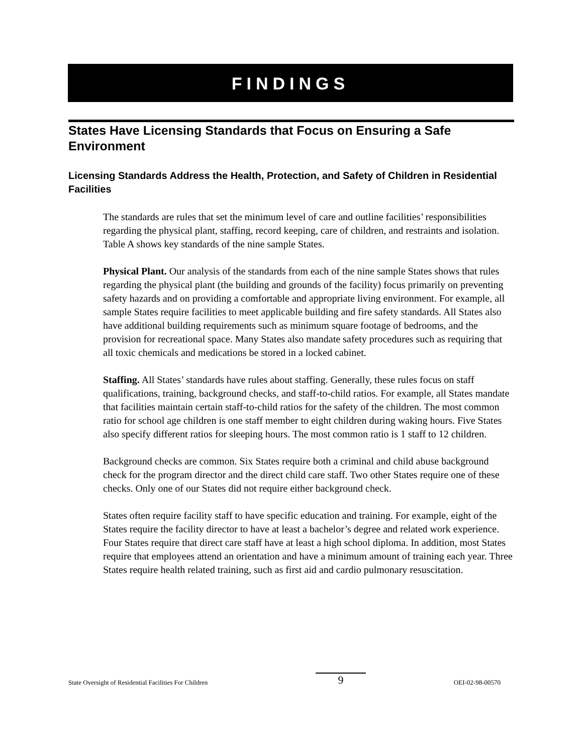FINDINGS
States Have Licensing Standards that Focus on Ensuring a Safe Environment
Licensing Standards Address the Health, Protection, and Safety of Children in Residential Facilities
The standards are rules that set the minimum level of care and outline facilities’ responsibilities regarding the physical plant, staffing, record keeping, care of children, and restraints and isolation. Table A shows key standards of the nine sample States.
Physical Plant. Our analysis of the standards from each of the nine sample States shows that rules regarding the physical plant (the building and grounds of the facility) focus primarily on preventing safety hazards and on providing a comfortable and appropriate living environment. For example, all sample States require facilities to meet applicable building and fire safety standards. All States also have additional building requirements such as minimum square footage of bedrooms, and the provision for recreational space. Many States also mandate safety procedures such as requiring that all toxic chemicals and medications be stored in a locked cabinet.
Staffing. All States’ standards have rules about staffing. Generally, these rules focus on staff qualifications, training, background checks, and staff-to-child ratios. For example, all States mandate that facilities maintain certain staff-to-child ratios for the safety of the children. The most common ratio for school age children is one staff member to eight children during waking hours. Five States also specify different ratios for sleeping hours. The most common ratio is 1 staff to 12 children.
Background checks are common. Six States require both a criminal and child abuse background check for the program director and the direct child care staff. Two other States require one of these checks. Only one of our States did not require either background check.
States often require facility staff to have specific education and training. For example, eight of the States require the facility director to have at least a bachelor’s degree and related work experience. Four States require that direct care staff have at least a high school diploma. In addition, most States require that employees attend an orientation and have a minimum amount of training each year. Three States require health related training, such as first aid and cardio pulmonary resuscitation.
State Oversight of Residential Facilities For Children 9 OEI-02-98-00570